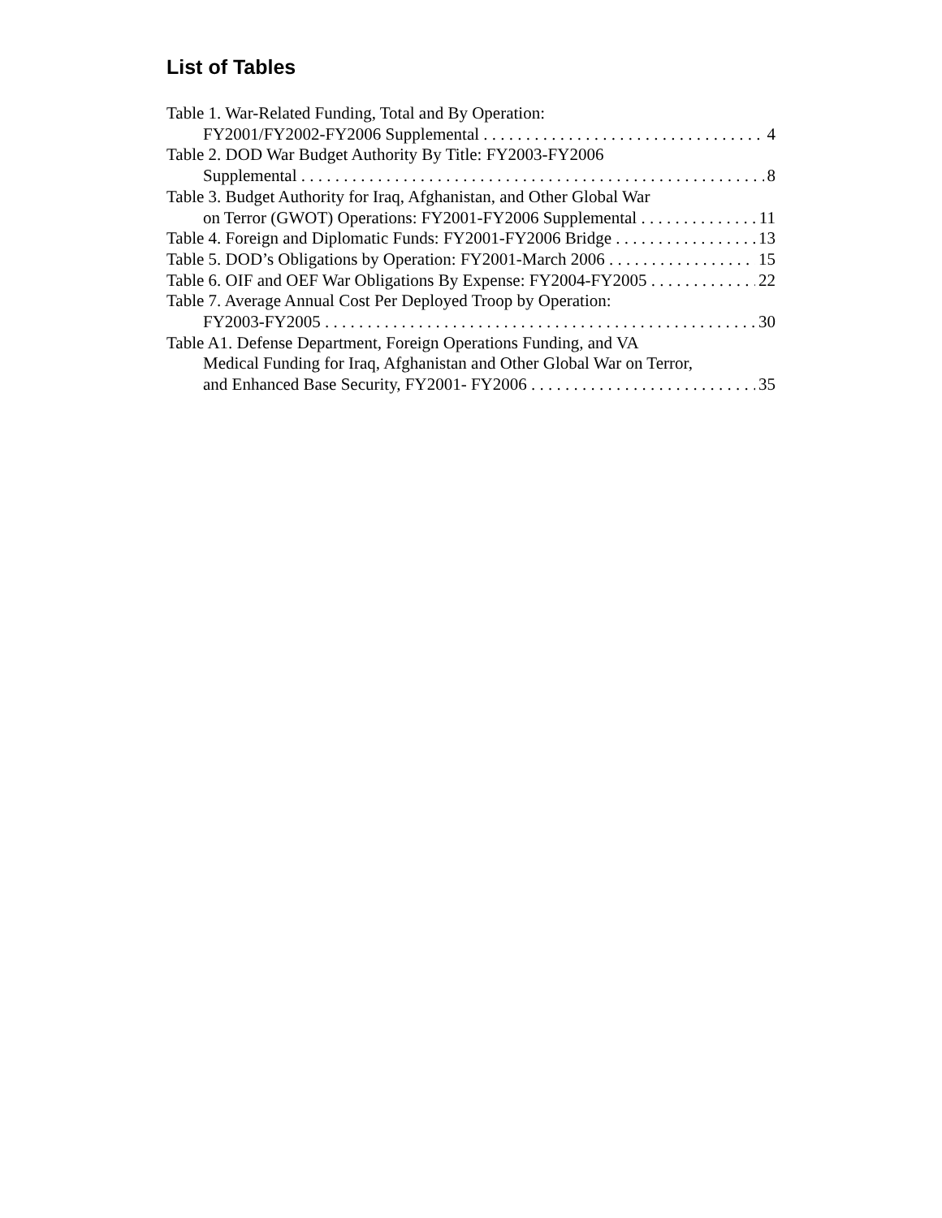List of Tables
Table 1. War-Related Funding, Total and By Operation:
FY2001/FY2002-FY2006 Supplemental 4
Table 2. DOD War Budget Authority By Title: FY2003-FY2006
Supplemental 8
Table 3. Budget Authority for Iraq, Afghanistan, and Other Global War
on Terror (GWOT) Operations: FY2001-FY2006 Supplemental 11
Table 4. Foreign and Diplomatic Funds: FY2001-FY2006 Bridge 13
Table 5. DOD’s Obligations by Operation: FY2001-March 2006 15
Table 6. OIF and OEF War Obligations By Expense: FY2004-FY2005 22
Table 7. Average Annual Cost Per Deployed Troop by Operation:
FY2003-FY2005 30
Table A1. Defense Department, Foreign Operations Funding, and VA
Medical Funding for Iraq, Afghanistan and Other Global War on Terror,
and Enhanced Base Security, FY2001- FY2006 35